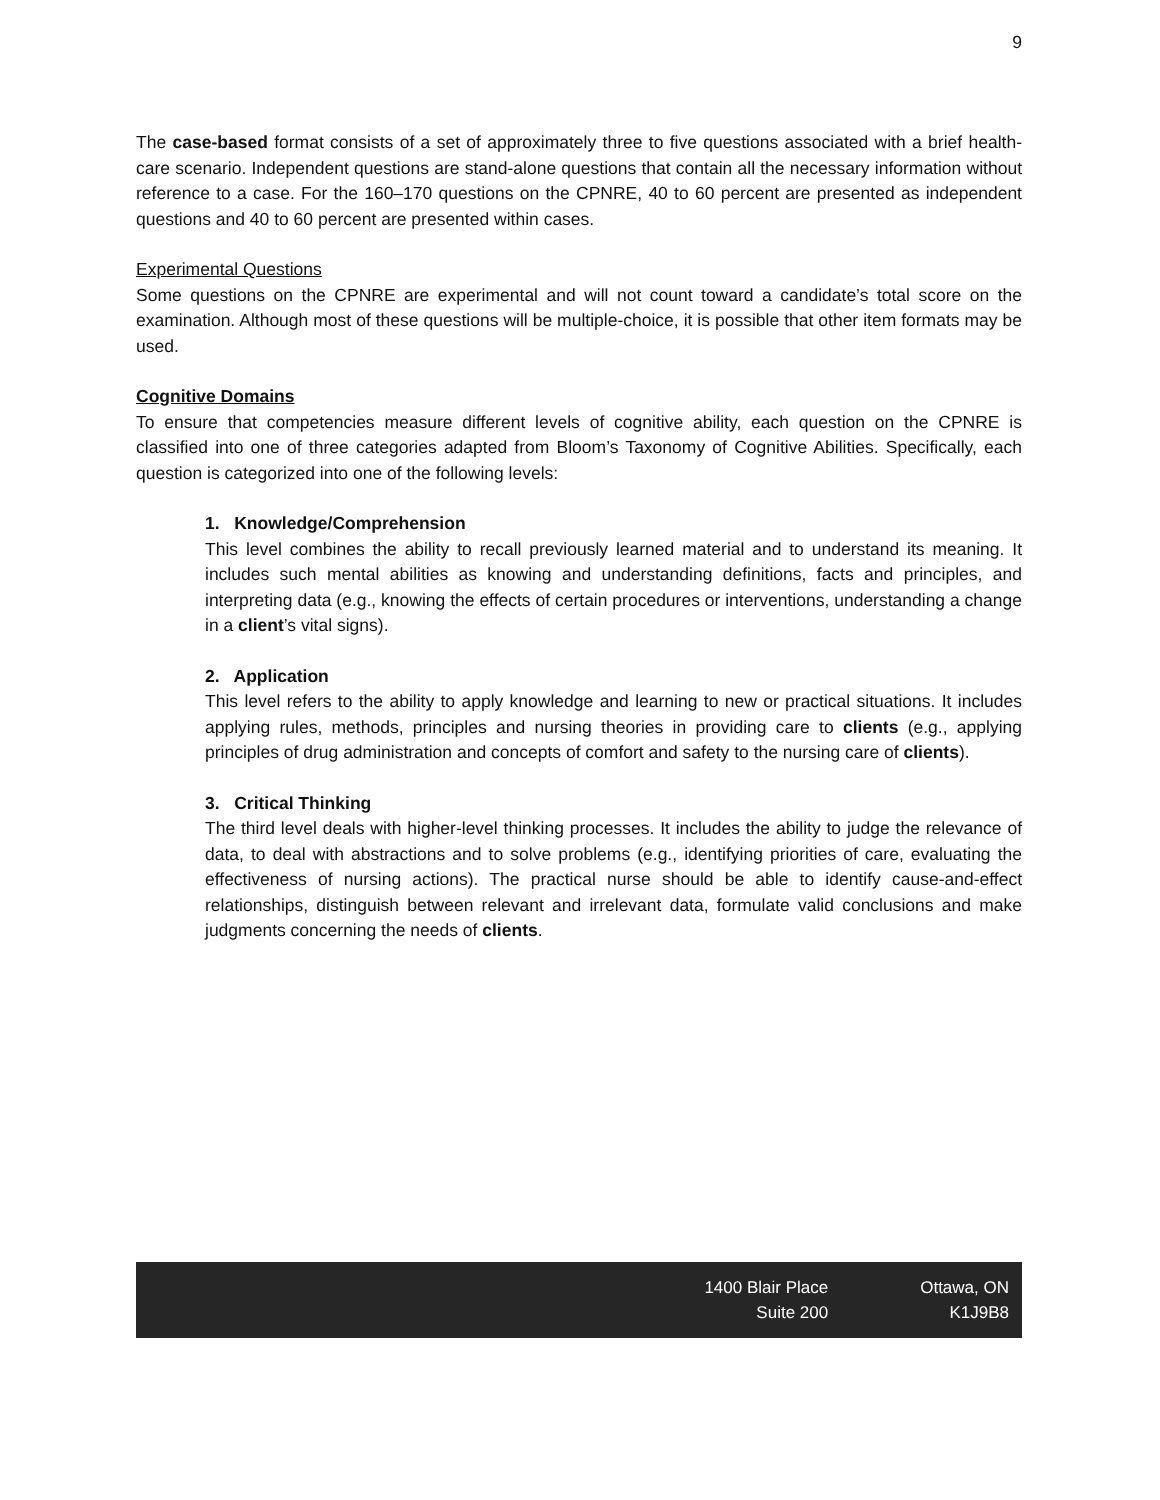9
The case-based format consists of a set of approximately three to five questions associated with a brief health-care scenario. Independent questions are stand-alone questions that contain all the necessary information without reference to a case. For the 160–170 questions on the CPNRE, 40 to 60 percent are presented as independent questions and 40 to 60 percent are presented within cases.
Experimental Questions
Some questions on the CPNRE are experimental and will not count toward a candidate’s total score on the examination. Although most of these questions will be multiple-choice, it is possible that other item formats may be used.
Cognitive Domains
To ensure that competencies measure different levels of cognitive ability, each question on the CPNRE is classified into one of three categories adapted from Bloom’s Taxonomy of Cognitive Abilities. Specifically, each question is categorized into one of the following levels:
1. Knowledge/Comprehension
This level combines the ability to recall previously learned material and to understand its meaning. It includes such mental abilities as knowing and understanding definitions, facts and principles, and interpreting data (e.g., knowing the effects of certain procedures or interventions, understanding a change in a client’s vital signs).
2. Application
This level refers to the ability to apply knowledge and learning to new or practical situations. It includes applying rules, methods, principles and nursing theories in providing care to clients (e.g., applying principles of drug administration and concepts of comfort and safety to the nursing care of clients).
3. Critical Thinking
The third level deals with higher-level thinking processes. It includes the ability to judge the relevance of data, to deal with abstractions and to solve problems (e.g., identifying priorities of care, evaluating the effectiveness of nursing actions). The practical nurse should be able to identify cause-and-effect relationships, distinguish between relevant and irrelevant data, formulate valid conclusions and make judgments concerning the needs of clients.
1400 Blair Place
Suite 200
Ottawa, ON
K1J9B8